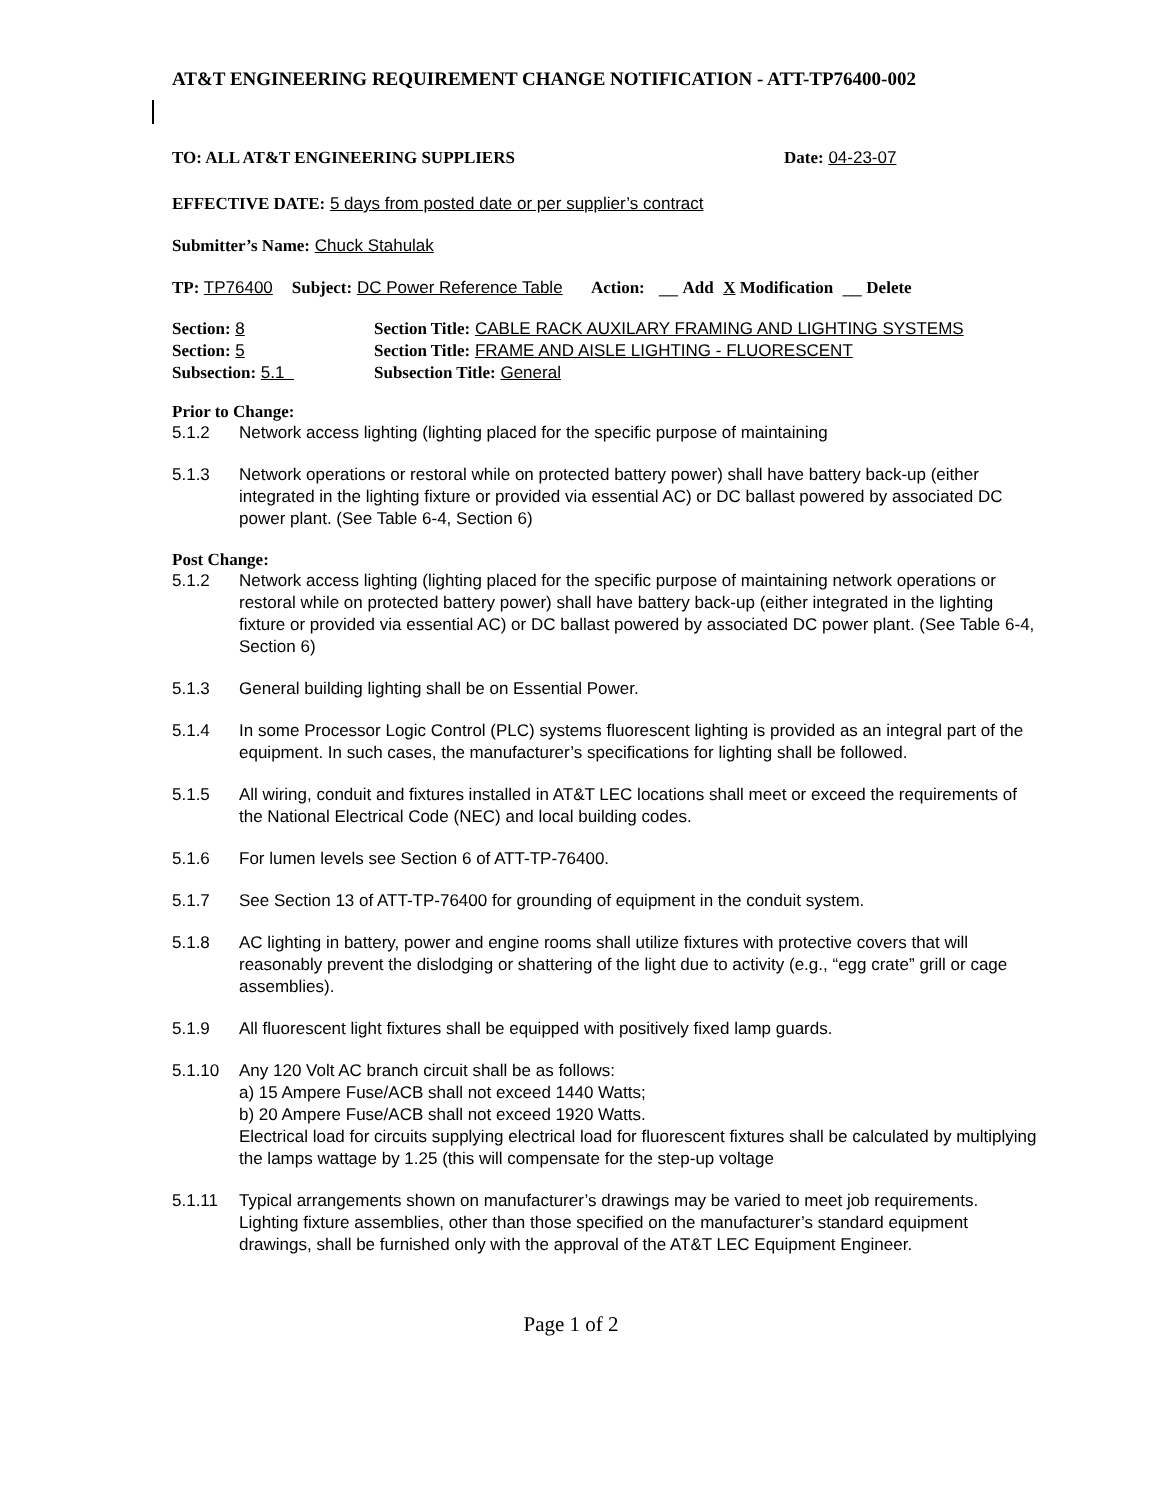AT&T ENGINEERING REQUIREMENT CHANGE NOTIFICATION - ATT-TP76400-002
TO: ALL AT&T ENGINEERING SUPPLIERS Date: 04-23-07
EFFECTIVE DATE: 5 days from posted date or per supplier’s contract
Submitter’s Name: Chuck Stahulak
TP: TP76400 Subject: DC Power Reference Table Action: __ Add X Modification __ Delete
| Section: 8 | Section Title: CABLE RACK AUXILARY FRAMING AND LIGHTING SYSTEMS |
| Section: 5 | Section Title: FRAME AND AISLE LIGHTING - FLUORESCENT |
| Subsection: 5.1 | Subsection Title: General |
Prior to Change:
5.1.2 Network access lighting (lighting placed for the specific purpose of maintaining
5.1.3 Network operations or restoral while on protected battery power) shall have battery back-up (either integrated in the lighting fixture or provided via essential AC) or DC ballast powered by associated DC power plant. (See Table 6-4, Section 6)
Post Change:
5.1.2 Network access lighting (lighting placed for the specific purpose of maintaining network operations or restoral while on protected battery power) shall have battery back-up (either integrated in the lighting fixture or provided via essential AC) or DC ballast powered by associated DC power plant. (See Table 6-4, Section 6)
5.1.3 General building lighting shall be on Essential Power.
5.1.4 In some Processor Logic Control (PLC) systems fluorescent lighting is provided as an integral part of the equipment. In such cases, the manufacturer’s specifications for lighting shall be followed.
5.1.5 All wiring, conduit and fixtures installed in AT&T LEC locations shall meet or exceed the requirements of the National Electrical Code (NEC) and local building codes.
5.1.6 For lumen levels see Section 6 of ATT-TP-76400.
5.1.7 See Section 13 of ATT-TP-76400 for grounding of equipment in the conduit system.
5.1.8 AC lighting in battery, power and engine rooms shall utilize fixtures with protective covers that will reasonably prevent the dislodging or shattering of the light due to activity (e.g., “egg crate” grill or cage assemblies).
5.1.9 All fluorescent light fixtures shall be equipped with positively fixed lamp guards.
5.1.10 Any 120 Volt AC branch circuit shall be as follows:
a) 15 Ampere Fuse/ACB shall not exceed 1440 Watts;
b) 20 Ampere Fuse/ACB shall not exceed 1920 Watts.
Electrical load for circuits supplying electrical load for fluorescent fixtures shall be calculated by multiplying the lamps wattage by 1.25 (this will compensate for the step-up voltage
5.1.11 Typical arrangements shown on manufacturer’s drawings may be varied to meet job requirements. Lighting fixture assemblies, other than those specified on the manufacturer’s standard equipment drawings, shall be furnished only with the approval of the AT&T LEC Equipment Engineer.
Page 1 of 2